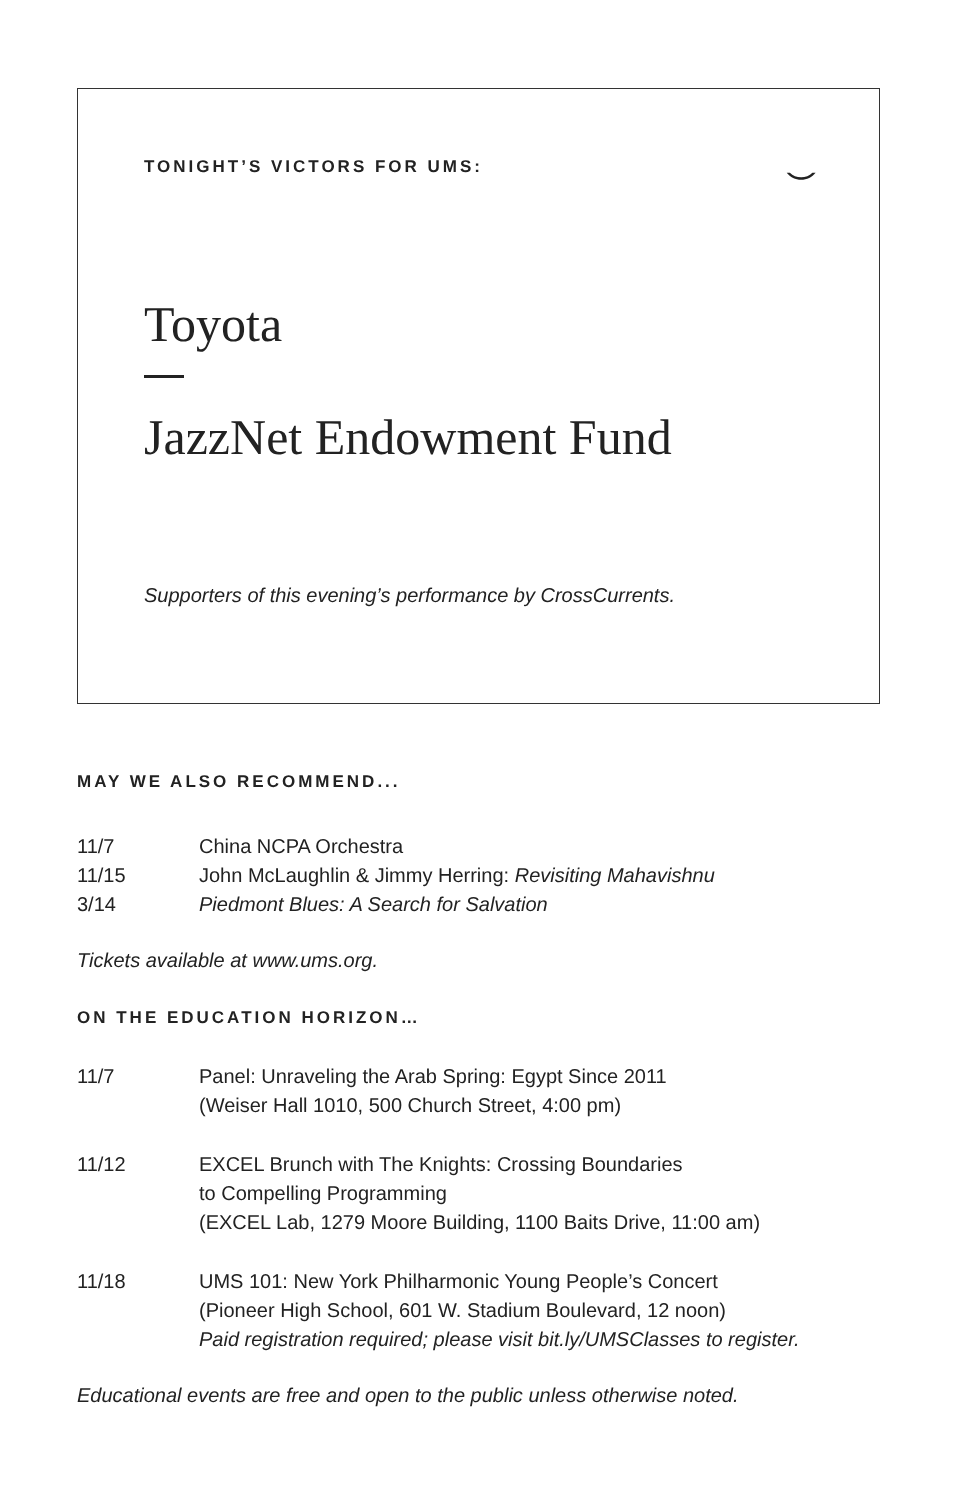TONIGHT’S VICTORS FOR UMS:
⌣
Toyota
JazzNet Endowment Fund
Supporters of this evening’s performance by CrossCurrents.
MAY WE ALSO RECOMMEND...
| 11/7 | China NCPA Orchestra |
| 11/15 | John McLaughlin & Jimmy Herring: Revisiting Mahavishnu |
| 3/14 | Piedmont Blues: A Search for Salvation |
Tickets available at www.ums.org.
ON THE EDUCATION HORIZON…
| 11/7 | Panel: Unraveling the Arab Spring: Egypt Since 2011 (Weiser Hall 1010, 500 Church Street, 4:00 pm) |
| 11/12 | EXCEL Brunch with The Knights: Crossing Boundaries to Compelling Programming (EXCEL Lab, 1279 Moore Building, 1100 Baits Drive, 11:00 am) |
| 11/18 | UMS 101: New York Philharmonic Young People’s Concert (Pioneer High School, 601 W. Stadium Boulevard, 12 noon) Paid registration required; please visit bit.ly/UMSClasses to register. |
Educational events are free and open to the public unless otherwise noted.